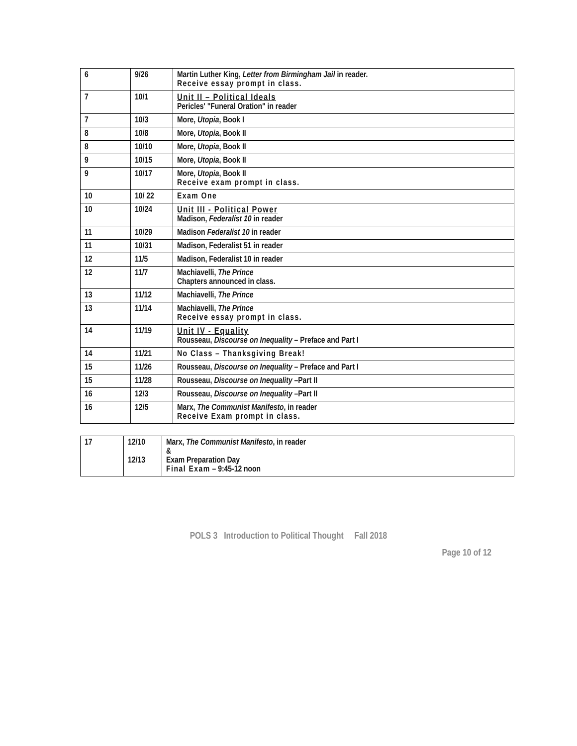| 6 | 9/26 | Martin Luther King, Letter from Birmingham Jail in reader. Receive essay prompt in class. |
| 7 | 10/1 | Unit II – Political Ideals Pericles' "Funeral Oration" in reader |
| 7 | 10/3 | More, Utopia , Book I |
| 8 | 10/8 | More, Utopia , Book II |
| 8 | 10/10 | More, Utopia , Book II |
| 9 | 10/15 | More, Utopia , Book II |
| 9 | 10/17 | More, Utopia , Book II Receive exam prompt in class. |
| 10 | 10/ 22 | Exam One |
| 10 | 10/24 | Unit III - Political Power Madison, Federalist 10 in reader |
| 11 | 10/29 | Madison Federalist 10 in reader |
| 11 | 10/31 | Madison, Federalist 51 in reader |
| 12 | 11/5 | Madison, Federalist 10 in reader |
| 12 | 11/7 | Machiavelli, The Prince Chapters announced in class. |
| 13 | 11/12 | Machiavelli, The Prince |
| 13 | 11/14 | Machiavelli, The Prince Receive essay prompt in class. |
| 14 | 11/19 | Unit IV - Equality Rousseau, Discourse on Inequality – Preface and Part I |
| 14 | 11/21 | No Class – Thanksgiving Break! |
| 15 | 11/26 | Rousseau, Discourse on Inequality – Preface and Part I |
| 15 | 11/28 | Rousseau, Discourse on Inequality –Part II |
| 16 | 12/3 | Rousseau, Discourse on Inequality –Part II |
| 16 | 12/5 | Marx, The Communist Manifesto , in reader Receive Exam prompt in class. |
| 17 | 12/10 12/13 | Marx, The Communist Manifesto , in reader & Exam Preparation Day Final Exam – 9:45-12 noon |
POLS 3 Introduction to Political Thought Fall 2018
Page 10 of 12